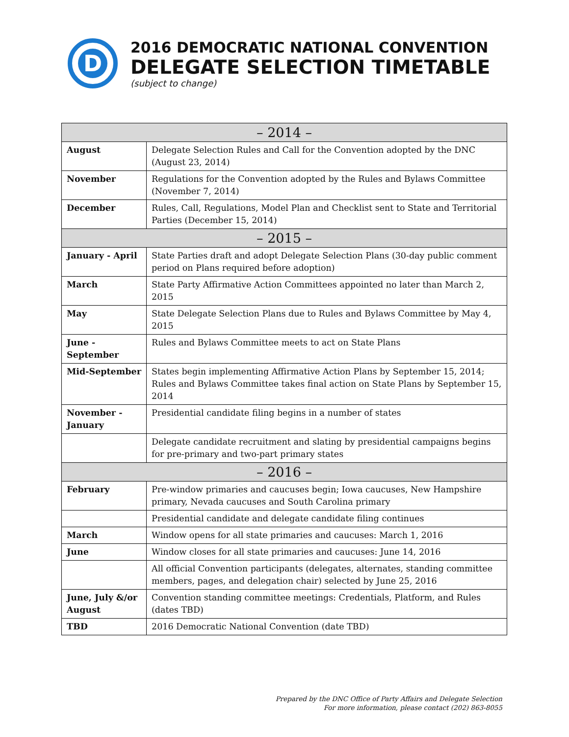D
2016 DEMOCRATIC NATIONAL CONVENTION
DELEGATE SELECTION TIMETABLE
(subject to change)
| – 2014 – | |
| --- | --- |
| August | Delegate Selection Rules and Call for the Convention adopted by the DNC (August 23, 2014) |
| November | Regulations for the Convention adopted by the Rules and Bylaws Committee (November 7, 2014) |
| December | Rules, Call, Regulations, Model Plan and Checklist sent to State and Territorial Parties (December 15, 2014) |
| – 2015 – | |
| January - April | State Parties draft and adopt Delegate Selection Plans (30-day public comment period on Plans required before adoption) |
| March | State Party Affirmative Action Committees appointed no later than March 2, 2015 |
| May | State Delegate Selection Plans due to Rules and Bylaws Committee by May 4, 2015 |
| June - September | Rules and Bylaws Committee meets to act on State Plans |
| Mid-September | States begin implementing Affirmative Action Plans by September 15, 2014; Rules and Bylaws Committee takes final action on State Plans by September 15, 2014 |
| November - January | Presidential candidate filing begins in a number of states |
| | Delegate candidate recruitment and slating by presidential campaigns begins for pre-primary and two-part primary states |
| – 2016 – | |
| February | Pre-window primaries and caucuses begin; Iowa caucuses, New Hampshire primary, Nevada caucuses and South Carolina primary |
| | Presidential candidate and delegate candidate filing continues |
| March | Window opens for all state primaries and caucuses: March 1, 2016 |
| June | Window closes for all state primaries and caucuses: June 14, 2016 |
| | All official Convention participants (delegates, alternates, standing committee members, pages, and delegation chair) selected by June 25, 2016 |
| June, July &/or August | Convention standing committee meetings: Credentials, Platform, and Rules (dates TBD) |
| TBD | 2016 Democratic National Convention (date TBD) |
Prepared by the DNC Office of Party Affairs and Delegate Selection
For more information, please contact (202) 863-8055